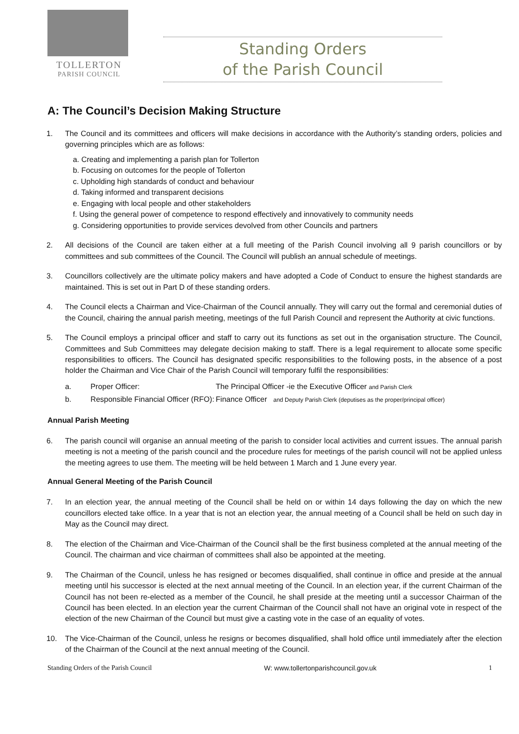TOLLERTON
PARISH COUNCIL
Standing Orders
of the Parish Council
A: The Council’s Decision Making Structure
1. The Council and its committees and officers will make decisions in accordance with the Authority’s standing orders, policies and governing principles which are as follows:
a. Creating and implementing a parish plan for Tollerton
b. Focusing on outcomes for the people of Tollerton
c. Upholding high standards of conduct and behaviour
d. Taking informed and transparent decisions
e. Engaging with local people and other stakeholders
f. Using the general power of competence to respond effectively and innovatively to community needs
g. Considering opportunities to provide services devolved from other Councils and partners
2. All decisions of the Council are taken either at a full meeting of the Parish Council involving all 9 parish councillors or by committees and sub committees of the Council. The Council will publish an annual schedule of meetings.
3. Councillors collectively are the ultimate policy makers and have adopted a Code of Conduct to ensure the highest standards are maintained. This is set out in Part D of these standing orders.
4. The Council elects a Chairman and Vice-Chairman of the Council annually. They will carry out the formal and ceremonial duties of the Council, chairing the annual parish meeting, meetings of the full Parish Council and represent the Authority at civic functions.
5. The Council employs a principal officer and staff to carry out its functions as set out in the organisation structure. The Council, Committees and Sub Committees may delegate decision making to staff. There is a legal requirement to allocate some specific responsibilities to officers. The Council has designated specific responsibilities to the following posts, in the absence of a post holder the Chairman and Vice Chair of the Parish Council will temporary fulfil the responsibilities:
a. Proper Officer: The Principal Officer -ie the Executive Officer and Parish Clerk
b. Responsible Financial Officer (RFO): Finance Officer and Deputy Parish Clerk (deputises as the proper/principal officer)
Annual Parish Meeting
6. The parish council will organise an annual meeting of the parish to consider local activities and current issues. The annual parish meeting is not a meeting of the parish council and the procedure rules for meetings of the parish council will not be applied unless the meeting agrees to use them. The meeting will be held between 1 March and 1 June every year.
Annual General Meeting of the Parish Council
7. In an election year, the annual meeting of the Council shall be held on or within 14 days following the day on which the new councillors elected take office. In a year that is not an election year, the annual meeting of a Council shall be held on such day in May as the Council may direct.
8. The election of the Chairman and Vice-Chairman of the Council shall be the first business completed at the annual meeting of the Council. The chairman and vice chairman of committees shall also be appointed at the meeting.
9. The Chairman of the Council, unless he has resigned or becomes disqualified, shall continue in office and preside at the annual meeting until his successor is elected at the next annual meeting of the Council. In an election year, if the current Chairman of the Council has not been re-elected as a member of the Council, he shall preside at the meeting until a successor Chairman of the Council has been elected. In an election year the current Chairman of the Council shall not have an original vote in respect of the election of the new Chairman of the Council but must give a casting vote in the case of an equality of votes.
10. The Vice-Chairman of the Council, unless he resigns or becomes disqualified, shall hold office until immediately after the election of the Chairman of the Council at the next annual meeting of the Council.
Standing Orders of the Parish Council W: www.tollertonparishcouncil.gov.uk 1